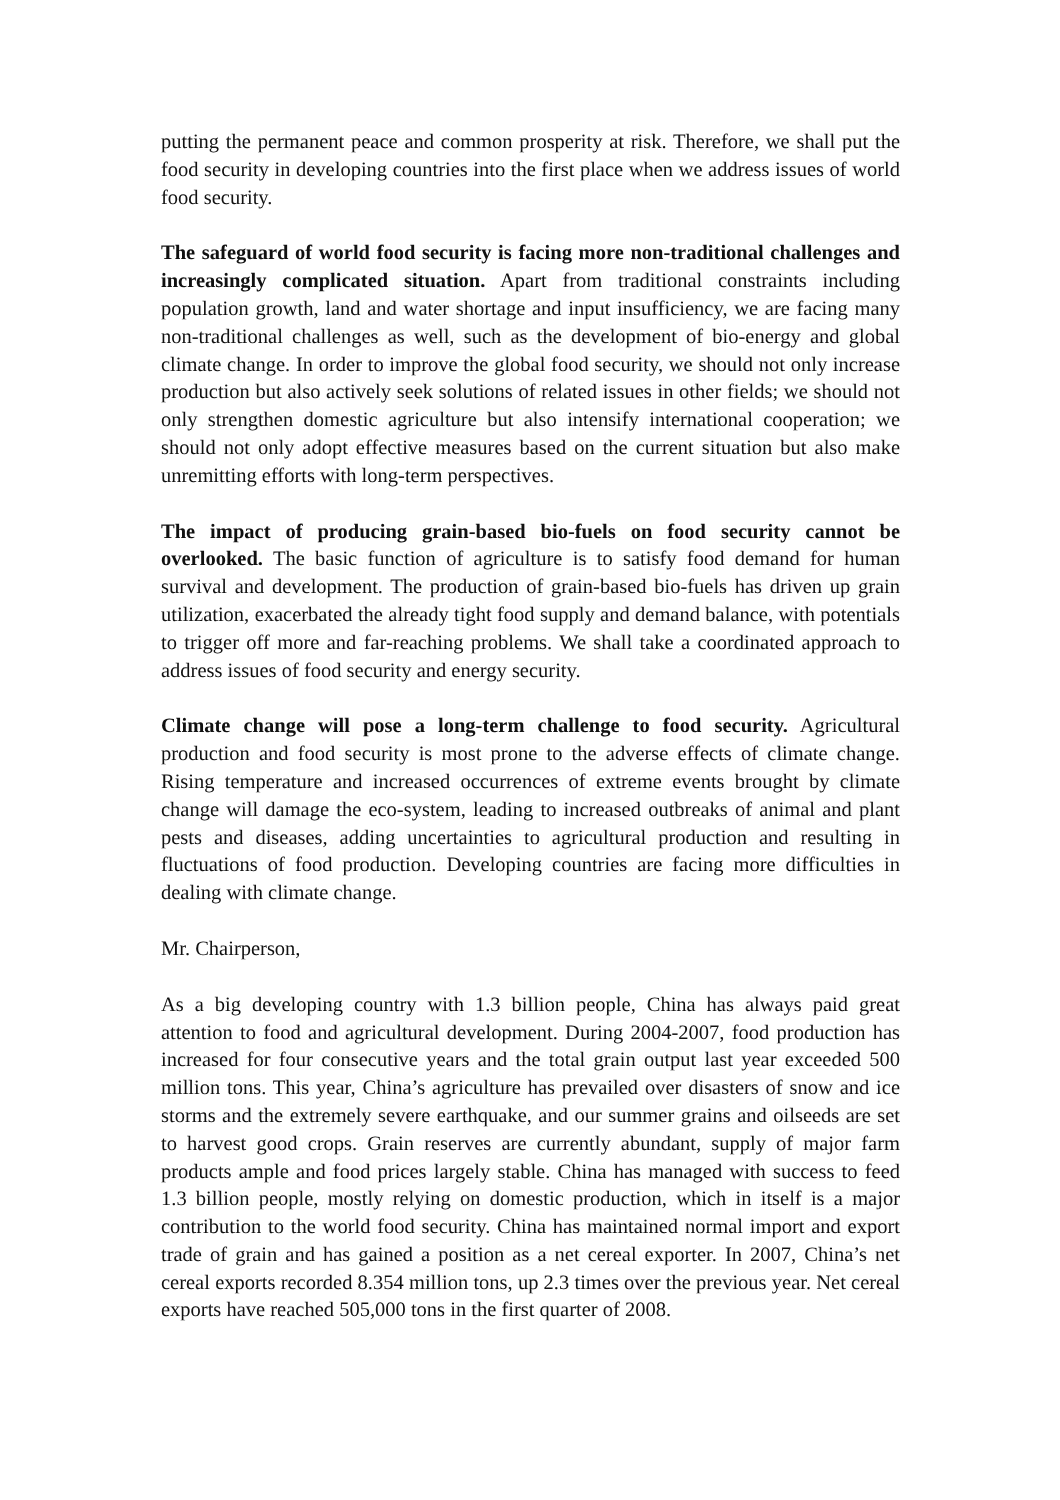putting the permanent peace and common prosperity at risk. Therefore, we shall put the food security in developing countries into the first place when we address issues of world food security.
The safeguard of world food security is facing more non-traditional challenges and increasingly complicated situation. Apart from traditional constraints including population growth, land and water shortage and input insufficiency, we are facing many non-traditional challenges as well, such as the development of bio-energy and global climate change. In order to improve the global food security, we should not only increase production but also actively seek solutions of related issues in other fields; we should not only strengthen domestic agriculture but also intensify international cooperation; we should not only adopt effective measures based on the current situation but also make unremitting efforts with long-term perspectives.
The impact of producing grain-based bio-fuels on food security cannot be overlooked. The basic function of agriculture is to satisfy food demand for human survival and development. The production of grain-based bio-fuels has driven up grain utilization, exacerbated the already tight food supply and demand balance, with potentials to trigger off more and far-reaching problems. We shall take a coordinated approach to address issues of food security and energy security.
Climate change will pose a long-term challenge to food security. Agricultural production and food security is most prone to the adverse effects of climate change. Rising temperature and increased occurrences of extreme events brought by climate change will damage the eco-system, leading to increased outbreaks of animal and plant pests and diseases, adding uncertainties to agricultural production and resulting in fluctuations of food production. Developing countries are facing more difficulties in dealing with climate change.
Mr. Chairperson,
As a big developing country with 1.3 billion people, China has always paid great attention to food and agricultural development. During 2004-2007, food production has increased for four consecutive years and the total grain output last year exceeded 500 million tons. This year, China’s agriculture has prevailed over disasters of snow and ice storms and the extremely severe earthquake, and our summer grains and oilseeds are set to harvest good crops. Grain reserves are currently abundant, supply of major farm products ample and food prices largely stable. China has managed with success to feed 1.3 billion people, mostly relying on domestic production, which in itself is a major contribution to the world food security. China has maintained normal import and export trade of grain and has gained a position as a net cereal exporter. In 2007, China’s net cereal exports recorded 8.354 million tons, up 2.3 times over the previous year. Net cereal exports have reached 505,000 tons in the first quarter of 2008.